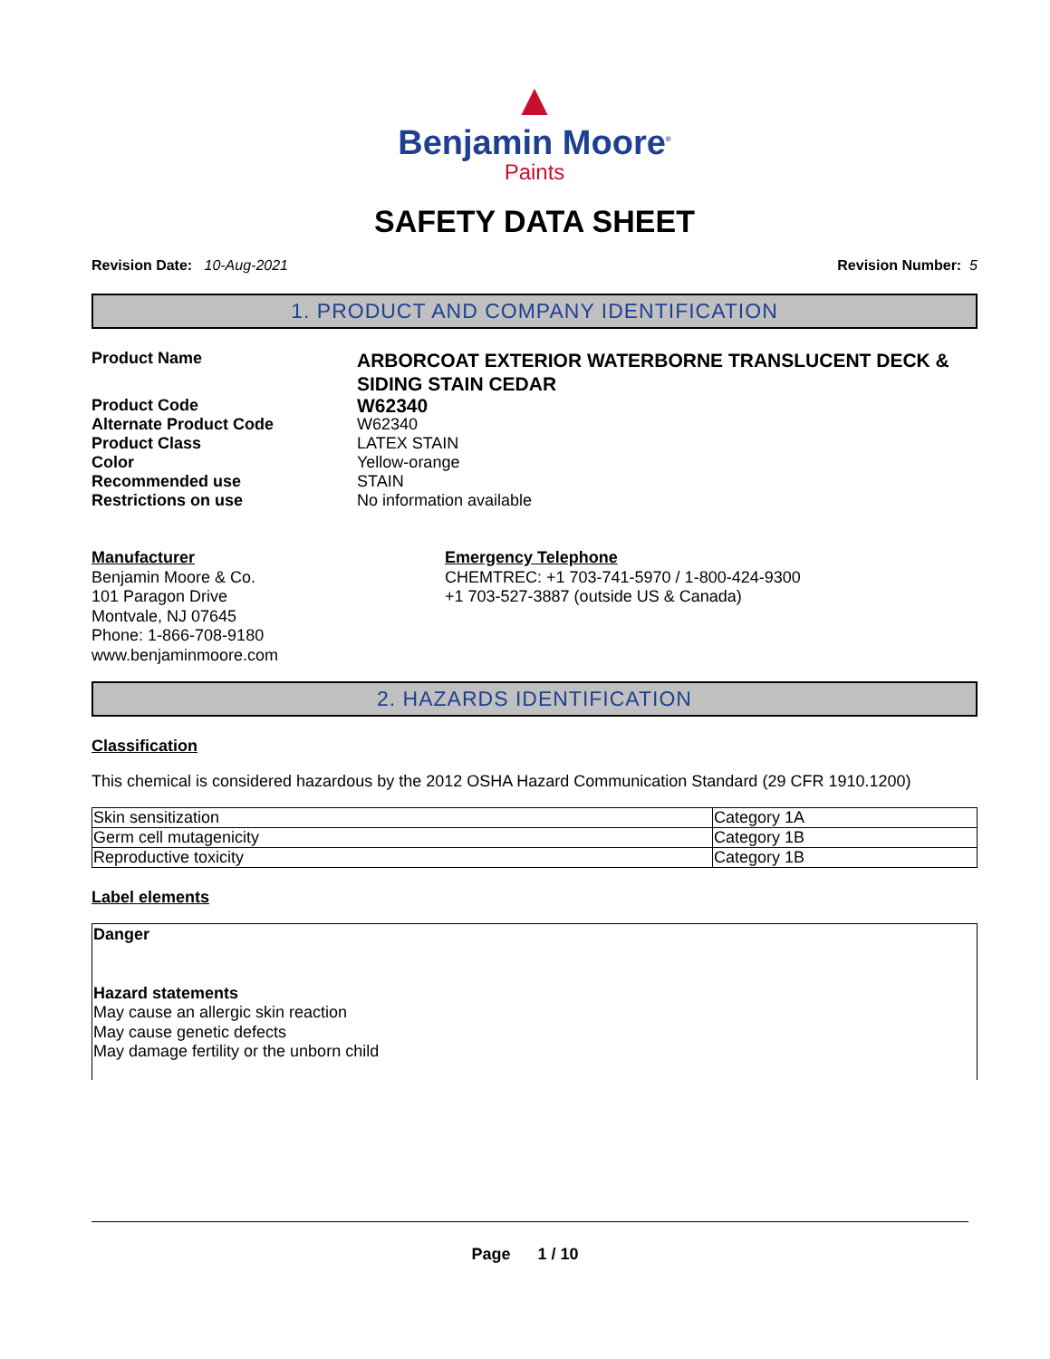▲
Benjamin Moore<sup>®</sup>
Paints
SAFETY DATA SHEET
Revision Date: 10-Aug-2021 Revision Number: 5
1. PRODUCT AND COMPANY IDENTIFICATION
Product Name ARBORCOAT EXTERIOR WATERBORNE TRANSLUCENT DECK & SIDING STAIN CEDAR Product Code W62340 Alternate Product Code W62340 Product Class LATEX STAIN Color Yellow-orange Recommended use STAIN Restrictions on use No information available
Manufacturer
Benjamin Moore & Co.
101 Paragon Drive
Montvale, NJ 07645
Phone: 1-866-708-9180
www.benjaminmoore.com
Emergency Telephone
CHEMTREC: +1 703-741-5970 / 1-800-424-9300
+1 703-527-3887 (outside US & Canada)
2. HAZARDS IDENTIFICATION
Classification
This chemical is considered hazardous by the 2012 OSHA Hazard Communication Standard (29 CFR 1910.1200)
| Skin sensitization | Category 1A |
| Germ cell mutagenicity | Category 1B |
| Reproductive toxicity | Category 1B |
Label elements
Danger
Hazard statements
May cause an allergic skin reaction
May cause genetic defects
May damage fertility or the unborn child
Page 1 / 10